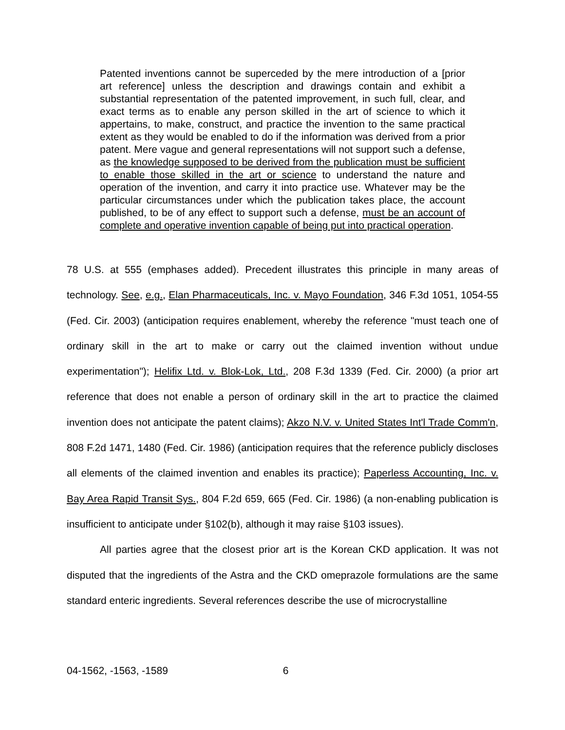Patented inventions cannot be superceded by the mere introduction of a [prior art reference] unless the description and drawings contain and exhibit a substantial representation of the patented improvement, in such full, clear, and exact terms as to enable any person skilled in the art of science to which it appertains, to make, construct, and practice the invention to the same practical extent as they would be enabled to do if the information was derived from a prior patent. Mere vague and general representations will not support such a defense, as the knowledge supposed to be derived from the publication must be sufficient to enable those skilled in the art or science to understand the nature and operation of the invention, and carry it into practice use. Whatever may be the particular circumstances under which the publication takes place, the account published, to be of any effect to support such a defense, must be an account of complete and operative invention capable of being put into practical operation.
78 U.S. at 555 (emphases added). Precedent illustrates this principle in many areas of technology. See, e.g., Elan Pharmaceuticals, Inc. v. Mayo Foundation, 346 F.3d 1051, 1054-55 (Fed. Cir. 2003) (anticipation requires enablement, whereby the reference "must teach one of ordinary skill in the art to make or carry out the claimed invention without undue experimentation"); Helifix Ltd. v. Blok-Lok, Ltd., 208 F.3d 1339 (Fed. Cir. 2000) (a prior art reference that does not enable a person of ordinary skill in the art to practice the claimed invention does not anticipate the patent claims); Akzo N.V. v. United States Int'l Trade Comm'n, 808 F.2d 1471, 1480 (Fed. Cir. 1986) (anticipation requires that the reference publicly discloses all elements of the claimed invention and enables its practice); Paperless Accounting, Inc. v. Bay Area Rapid Transit Sys., 804 F.2d 659, 665 (Fed. Cir. 1986) (a non-enabling publication is insufficient to anticipate under §102(b), although it may raise §103 issues).
All parties agree that the closest prior art is the Korean CKD application. It was not disputed that the ingredients of the Astra and the CKD omeprazole formulations are the same standard enteric ingredients. Several references describe the use of microcrystalline
04-1562, -1563, -1589 6